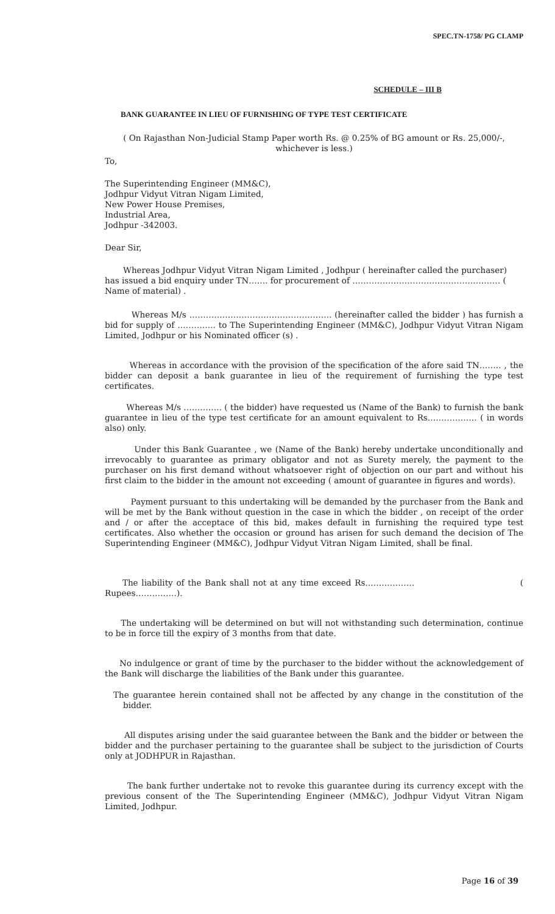SPEC.TN-1758/ PG CLAMP
SCHEDULE – III B
BANK GUARANTEE IN LIEU OF FURNISHING OF TYPE TEST CERTIFICATE
( On Rajasthan Non-Judicial Stamp Paper worth Rs. @ 0.25% of BG amount or Rs. 25,000/-, whichever is less.)
To,
The Superintending Engineer (MM&C),
Jodhpur Vidyut Vitran Nigam Limited,
New Power House Premises,
Industrial Area,
Jodhpur -342003.
Dear Sir,
Whereas Jodhpur Vidyut Vitran Nigam Limited , Jodhpur ( hereinafter called the purchaser) has issued a bid enquiry under TN……. for procurement of ……………………………………………… ( Name of material) .
Whereas M/s ……………………………………………. (hereinafter called the bidder ) has furnish a bid for supply of ………….. to The Superintending Engineer (MM&C), Jodhpur Vidyut Vitran Nigam Limited, Jodhpur or his Nominated officer (s) .
Whereas in accordance with the provision of the specification of the afore said TN…….. , the bidder can deposit a bank guarantee in lieu of the requirement of furnishing the type test certificates.
Whereas M/s ………….. ( the bidder) have requested us (Name of the Bank) to furnish the bank guarantee in lieu of the type test certificate for an amount equivalent to Rs……………… ( in words also) only.
Under this Bank Guarantee , we (Name of the Bank) hereby undertake unconditionally and irrevocably to guarantee as primary obligator and not as Surety merely, the payment to the purchaser on his first demand without whatsoever right of objection on our part and without his first claim to the bidder in the amount not exceeding ( amount of guarantee in figures and words).
Payment pursuant to this undertaking will be demanded by the purchaser from the Bank and will be met by the Bank without question in the case in which the bidder , on receipt of the order and / or after the acceptace of this bid, makes default in furnishing the required type test certificates. Also whether the occasion or ground has arisen for such demand the decision of The Superintending Engineer (MM&C), Jodhpur Vidyut Vitran Nigam Limited, shall be final.
The liability of the Bank shall not at any time exceed Rs……………… ( Rupees……………).
The undertaking will be determined on but will not withstanding such determination, continue to be in force till the expiry of 3 months from that date.
No indulgence or grant of time by the purchaser to the bidder without the acknowledgement of the Bank will discharge the liabilities of the Bank under this guarantee.
The guarantee herein contained shall not be affected by any change in the constitution of the bidder.
All disputes arising under the said guarantee between the Bank and the bidder or between the bidder and the purchaser pertaining to the guarantee shall be subject to the jurisdiction of Courts only at JODHPUR in Rajasthan.
The bank further undertake not to revoke this guarantee during its currency except with the previous consent of the The Superintending Engineer (MM&C), Jodhpur Vidyut Vitran Nigam Limited, Jodhpur.
Page 16 of 39